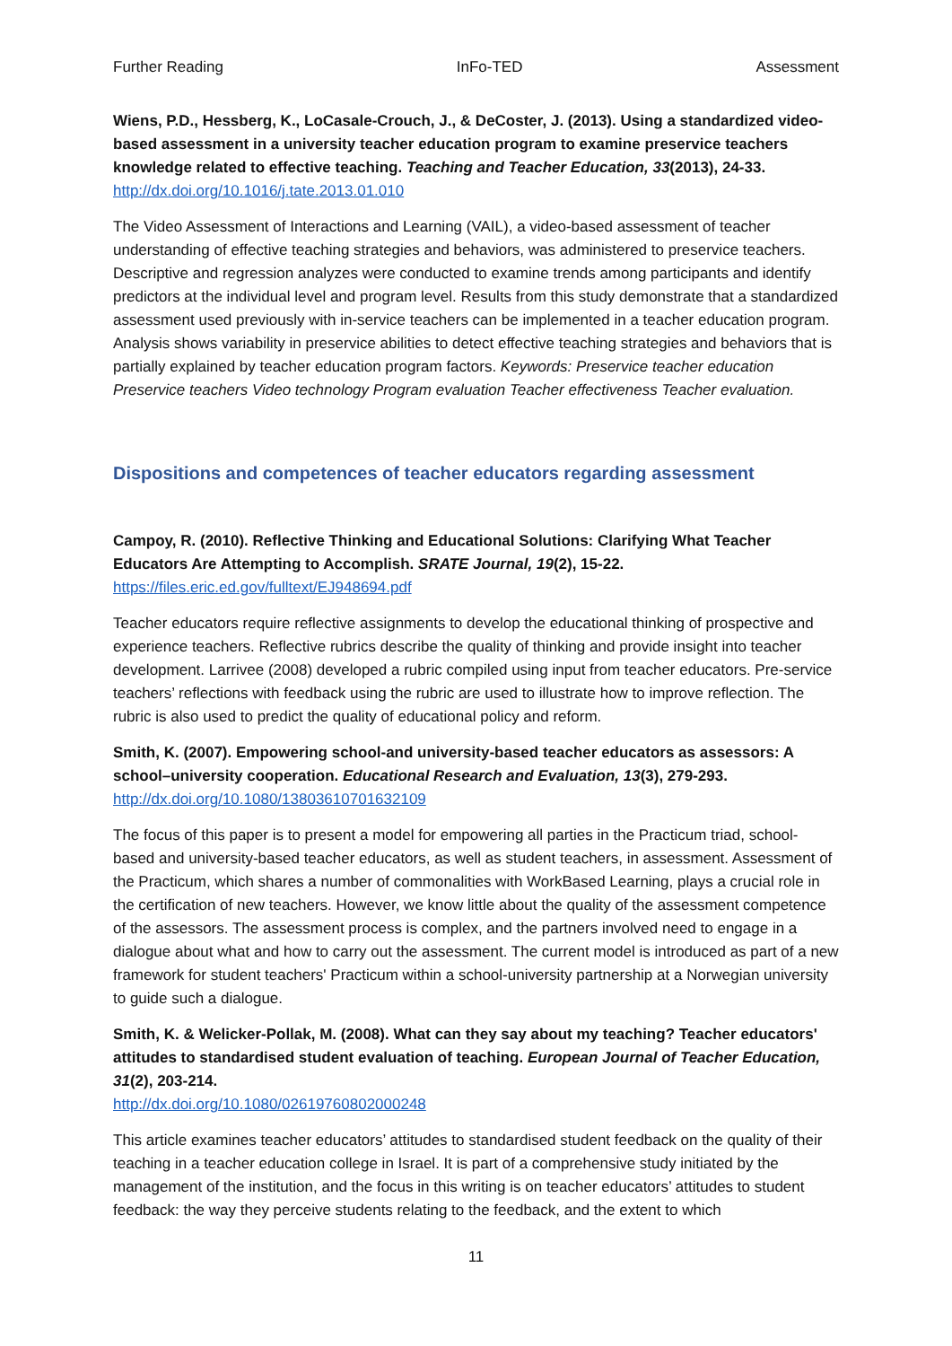Further Reading InFo-TED Assessment
Wiens, P.D., Hessberg, K., LoCasale-Crouch, J., & DeCoster, J. (2013). Using a standardized video-based assessment in a university teacher education program to examine preservice teachers knowledge related to effective teaching. Teaching and Teacher Education, 33(2013), 24-33.
http://dx.doi.org/10.1016/j.tate.2013.01.010
The Video Assessment of Interactions and Learning (VAIL), a video-based assessment of teacher understanding of effective teaching strategies and behaviors, was administered to preservice teachers. Descriptive and regression analyzes were conducted to examine trends among participants and identify predictors at the individual level and program level. Results from this study demonstrate that a standardized assessment used previously with in-service teachers can be implemented in a teacher education program. Analysis shows variability in preservice abilities to detect effective teaching strategies and behaviors that is partially explained by teacher education program factors. Keywords: Preservice teacher education Preservice teachers Video technology Program evaluation Teacher effectiveness Teacher evaluation.
Dispositions and competences of teacher educators regarding assessment
Campoy, R. (2010). Reflective Thinking and Educational Solutions: Clarifying What Teacher Educators Are Attempting to Accomplish. SRATE Journal, 19(2), 15-22.
https://files.eric.ed.gov/fulltext/EJ948694.pdf
Teacher educators require reflective assignments to develop the educational thinking of prospective and experience teachers. Reflective rubrics describe the quality of thinking and provide insight into teacher development. Larrivee (2008) developed a rubric compiled using input from teacher educators. Pre-service teachers’ reflections with feedback using the rubric are used to illustrate how to improve reflection. The rubric is also used to predict the quality of educational policy and reform.
Smith, K. (2007). Empowering school-and university-based teacher educators as assessors: A school–university cooperation. Educational Research and Evaluation, 13(3), 279-293.
http://dx.doi.org/10.1080/13803610701632109
The focus of this paper is to present a model for empowering all parties in the Practicum triad, school-based and university-based teacher educators, as well as student teachers, in assessment. Assessment of the Practicum, which shares a number of commonalities with WorkBased Learning, plays a crucial role in the certification of new teachers. However, we know little about the quality of the assessment competence of the assessors. The assessment process is complex, and the partners involved need to engage in a dialogue about what and how to carry out the assessment. The current model is introduced as part of a new framework for student teachers' Practicum within a school-university partnership at a Norwegian university to guide such a dialogue.
Smith, K. & Welicker-Pollak, M. (2008). What can they say about my teaching? Teacher educators' attitudes to standardised student evaluation of teaching. European Journal of Teacher Education, 31(2), 203-214.
http://dx.doi.org/10.1080/02619760802000248
This article examines teacher educators’ attitudes to standardised student feedback on the quality of their teaching in a teacher education college in Israel. It is part of a comprehensive study initiated by the management of the institution, and the focus in this writing is on teacher educators’ attitudes to student feedback: the way they perceive students relating to the feedback, and the extent to which
11